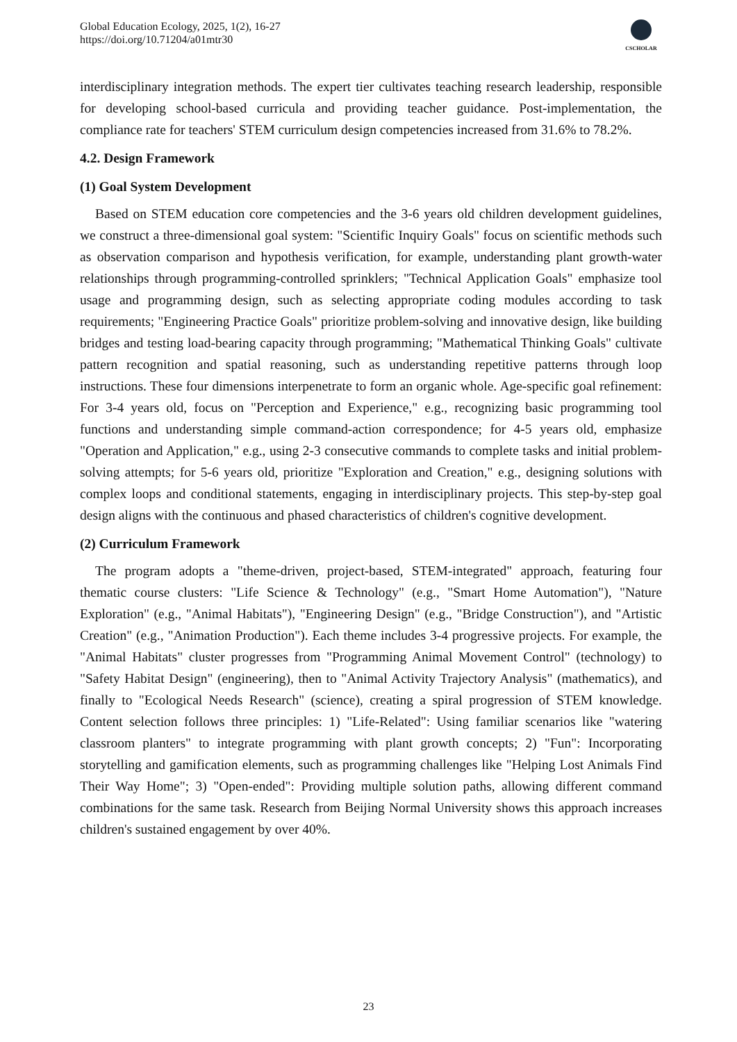Global Education Ecology, 2025, 1(2), 16-27
https://doi.org/10.71204/a01mtr30
CSCHOLAR
interdisciplinary integration methods. The expert tier cultivates teaching research leadership, responsible for developing school-based curricula and providing teacher guidance. Post-implementation, the compliance rate for teachers' STEM curriculum design competencies increased from 31.6% to 78.2%.
4.2. Design Framework
(1) Goal System Development
Based on STEM education core competencies and the 3-6 years old children development guidelines, we construct a three-dimensional goal system: "Scientific Inquiry Goals" focus on scientific methods such as observation comparison and hypothesis verification, for example, understanding plant growth-water relationships through programming-controlled sprinklers; "Technical Application Goals" emphasize tool usage and programming design, such as selecting appropriate coding modules according to task requirements; "Engineering Practice Goals" prioritize problem-solving and innovative design, like building bridges and testing load-bearing capacity through programming; "Mathematical Thinking Goals" cultivate pattern recognition and spatial reasoning, such as understanding repetitive patterns through loop instructions. These four dimensions interpenetrate to form an organic whole. Age-specific goal refinement: For 3-4 years old, focus on "Perception and Experience," e.g., recognizing basic programming tool functions and understanding simple command-action correspondence; for 4-5 years old, emphasize "Operation and Application," e.g., using 2-3 consecutive commands to complete tasks and initial problem-solving attempts; for 5-6 years old, prioritize "Exploration and Creation," e.g., designing solutions with complex loops and conditional statements, engaging in interdisciplinary projects. This step-by-step goal design aligns with the continuous and phased characteristics of children's cognitive development.
(2) Curriculum Framework
The program adopts a "theme-driven, project-based, STEM-integrated" approach, featuring four thematic course clusters: "Life Science & Technology" (e.g., "Smart Home Automation"), "Nature Exploration" (e.g., "Animal Habitats"), "Engineering Design" (e.g., "Bridge Construction"), and "Artistic Creation" (e.g., "Animation Production"). Each theme includes 3-4 progressive projects. For example, the "Animal Habitats" cluster progresses from "Programming Animal Movement Control" (technology) to "Safety Habitat Design" (engineering), then to "Animal Activity Trajectory Analysis" (mathematics), and finally to "Ecological Needs Research" (science), creating a spiral progression of STEM knowledge. Content selection follows three principles: 1) "Life-Related": Using familiar scenarios like "watering classroom planters" to integrate programming with plant growth concepts; 2) "Fun": Incorporating storytelling and gamification elements, such as programming challenges like "Helping Lost Animals Find Their Way Home"; 3) "Open-ended": Providing multiple solution paths, allowing different command combinations for the same task. Research from Beijing Normal University shows this approach increases children's sustained engagement by over 40%.
23